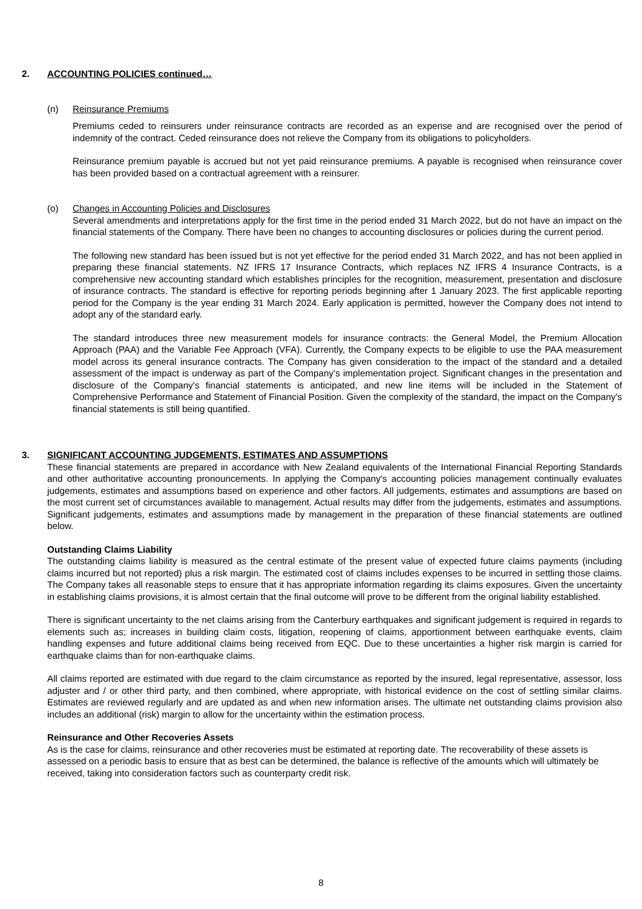2. ACCOUNTING POLICIES continued…
(n) Reinsurance Premiums
Premiums ceded to reinsurers under reinsurance contracts are recorded as an expense and are recognised over the period of indemnity of the contract. Ceded reinsurance does not relieve the Company from its obligations to policyholders.
Reinsurance premium payable is accrued but not yet paid reinsurance premiums. A payable is recognised when reinsurance cover has been provided based on a contractual agreement with a reinsurer.
(o) Changes in Accounting Policies and Disclosures
Several amendments and interpretations apply for the first time in the period ended 31 March 2022, but do not have an impact on the financial statements of the Company. There have been no changes to accounting disclosures or policies during the current period.
The following new standard has been issued but is not yet effective for the period ended 31 March 2022, and has not been applied in preparing these financial statements. NZ IFRS 17 Insurance Contracts, which replaces NZ IFRS 4 Insurance Contracts, is a comprehensive new accounting standard which establishes principles for the recognition, measurement, presentation and disclosure of insurance contracts. The standard is effective for reporting periods beginning after 1 January 2023. The first applicable reporting period for the Company is the year ending 31 March 2024. Early application is permitted, however the Company does not intend to adopt any of the standard early.
The standard introduces three new measurement models for insurance contracts: the General Model, the Premium Allocation Approach (PAA) and the Variable Fee Approach (VFA). Currently, the Company expects to be eligible to use the PAA measurement model across its general insurance contracts. The Company has given consideration to the impact of the standard and a detailed assessment of the impact is underway as part of the Company's implementation project. Significant changes in the presentation and disclosure of the Company's financial statements is anticipated, and new line items will be included in the Statement of Comprehensive Performance and Statement of Financial Position. Given the complexity of the standard, the impact on the Company's financial statements is still being quantified.
3. SIGNIFICANT ACCOUNTING JUDGEMENTS, ESTIMATES AND ASSUMPTIONS
These financial statements are prepared in accordance with New Zealand equivalents of the International Financial Reporting Standards and other authoritative accounting pronouncements. In applying the Company's accounting policies management continually evaluates judgements, estimates and assumptions based on experience and other factors. All judgements, estimates and assumptions are based on the most current set of circumstances available to management. Actual results may differ from the judgements, estimates and assumptions. Significant judgements, estimates and assumptions made by management in the preparation of these financial statements are outlined below.
Outstanding Claims Liability
The outstanding claims liability is measured as the central estimate of the present value of expected future claims payments (including claims incurred but not reported) plus a risk margin. The estimated cost of claims includes expenses to be incurred in settling those claims. The Company takes all reasonable steps to ensure that it has appropriate information regarding its claims exposures. Given the uncertainty in establishing claims provisions, it is almost certain that the final outcome will prove to be different from the original liability established.
There is significant uncertainty to the net claims arising from the Canterbury earthquakes and significant judgement is required in regards to elements such as; increases in building claim costs, litigation, reopening of claims, apportionment between earthquake events, claim handling expenses and future additional claims being received from EQC. Due to these uncertainties a higher risk margin is carried for earthquake claims than for non-earthquake claims.
All claims reported are estimated with due regard to the claim circumstance as reported by the insured, legal representative, assessor, loss adjuster and / or other third party, and then combined, where appropriate, with historical evidence on the cost of settling similar claims. Estimates are reviewed regularly and are updated as and when new information arises. The ultimate net outstanding claims provision also includes an additional (risk) margin to allow for the uncertainty within the estimation process.
Reinsurance and Other Recoveries Assets
As is the case for claims, reinsurance and other recoveries must be estimated at reporting date. The recoverability of these assets is assessed on a periodic basis to ensure that as best can be determined, the balance is reflective of the amounts which will ultimately be received, taking into consideration factors such as counterparty credit risk.
8